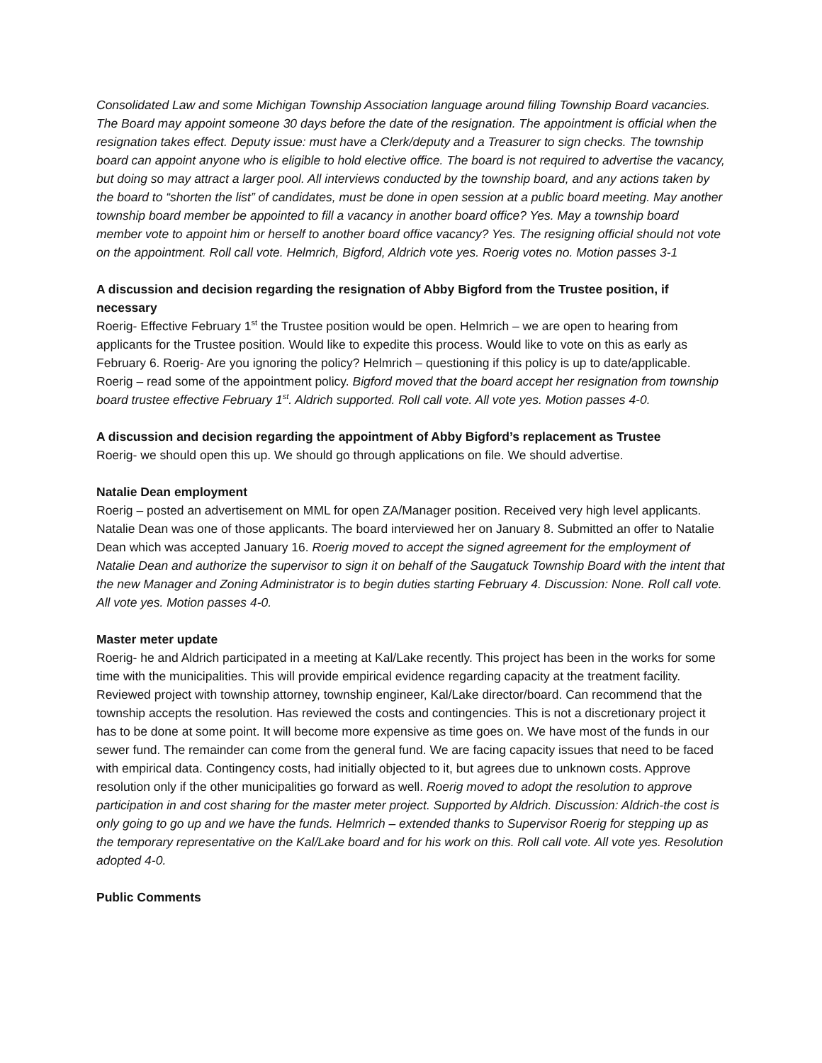Consolidated Law and some Michigan Township Association language around filling Township Board vacancies. The Board may appoint someone 30 days before the date of the resignation. The appointment is official when the resignation takes effect. Deputy issue: must have a Clerk/deputy and a Treasurer to sign checks. The township board can appoint anyone who is eligible to hold elective office. The board is not required to advertise the vacancy, but doing so may attract a larger pool. All interviews conducted by the township board, and any actions taken by the board to “shorten the list” of candidates, must be done in open session at a public board meeting. May another township board member be appointed to fill a vacancy in another board office? Yes. May a township board member vote to appoint him or herself to another board office vacancy? Yes. The resigning official should not vote on the appointment. Roll call vote. Helmrich, Bigford, Aldrich vote yes. Roerig votes no. Motion passes 3-1
A discussion and decision regarding the resignation of Abby Bigford from the Trustee position, if necessary
Roerig- Effective February 1<sup>st</sup> the Trustee position would be open. Helmrich – we are open to hearing from applicants for the Trustee position. Would like to expedite this process. Would like to vote on this as early as February 6. Roerig- Are you ignoring the policy? Helmrich – questioning if this policy is up to date/applicable. Roerig – read some of the appointment policy. Bigford moved that the board accept her resignation from township board trustee effective February 1<sup>st</sup>. Aldrich supported. Roll call vote. All vote yes. Motion passes 4-0.
A discussion and decision regarding the appointment of Abby Bigford’s replacement as Trustee
Roerig- we should open this up. We should go through applications on file. We should advertise.
Natalie Dean employment
Roerig – posted an advertisement on MML for open ZA/Manager position. Received very high level applicants. Natalie Dean was one of those applicants. The board interviewed her on January 8. Submitted an offer to Natalie Dean which was accepted January 16. Roerig moved to accept the signed agreement for the employment of Natalie Dean and authorize the supervisor to sign it on behalf of the Saugatuck Township Board with the intent that the new Manager and Zoning Administrator is to begin duties starting February 4. Discussion: None. Roll call vote. All vote yes. Motion passes 4-0.
Master meter update
Roerig- he and Aldrich participated in a meeting at Kal/Lake recently. This project has been in the works for some time with the municipalities. This will provide empirical evidence regarding capacity at the treatment facility. Reviewed project with township attorney, township engineer, Kal/Lake director/board. Can recommend that the township accepts the resolution. Has reviewed the costs and contingencies. This is not a discretionary project it has to be done at some point. It will become more expensive as time goes on. We have most of the funds in our sewer fund. The remainder can come from the general fund. We are facing capacity issues that need to be faced with empirical data. Contingency costs, had initially objected to it, but agrees due to unknown costs. Approve resolution only if the other municipalities go forward as well. Roerig moved to adopt the resolution to approve participation in and cost sharing for the master meter project. Supported by Aldrich. Discussion: Aldrich-the cost is only going to go up and we have the funds. Helmrich – extended thanks to Supervisor Roerig for stepping up as the temporary representative on the Kal/Lake board and for his work on this. Roll call vote. All vote yes. Resolution adopted 4-0.
Public Comments